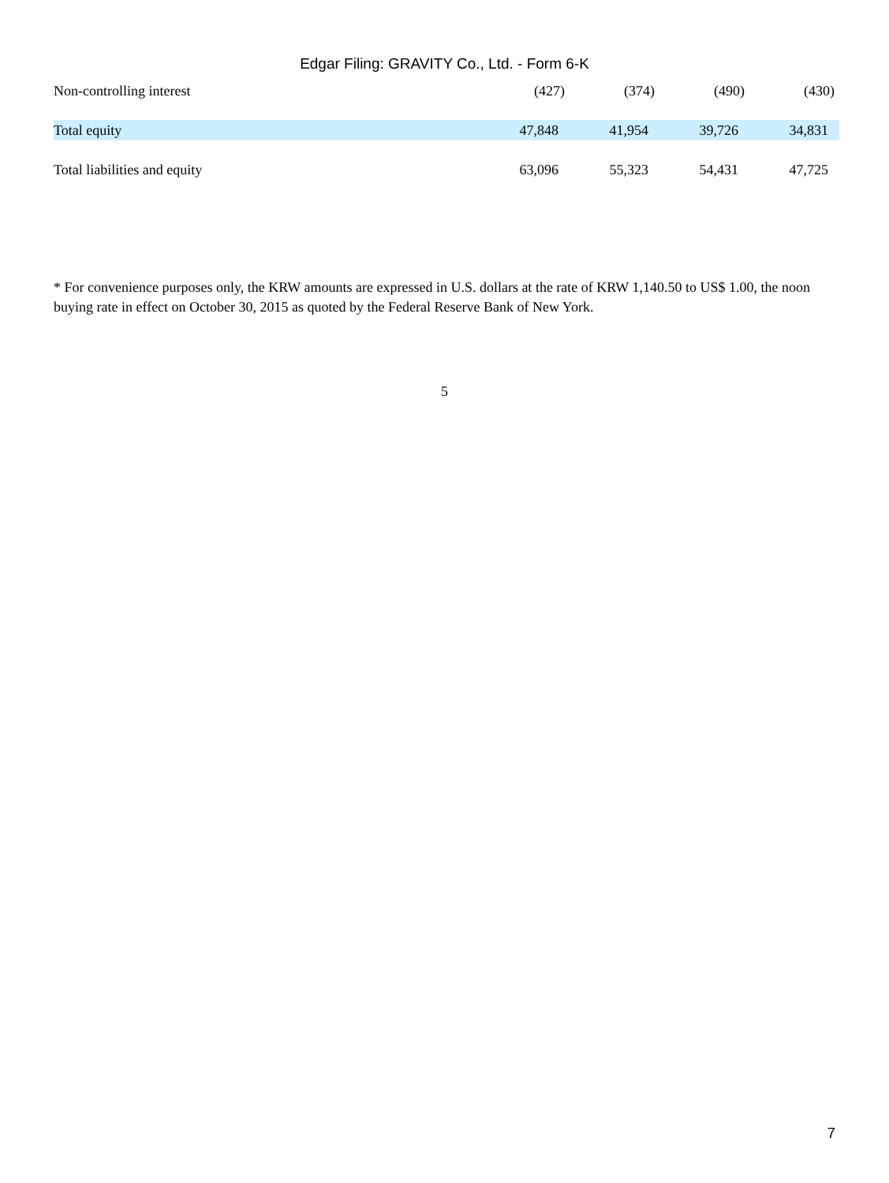Edgar Filing: GRAVITY Co., Ltd. - Form 6-K
| Non-controlling interest | (427) | (374) | (490) | (430) |
| Total equity | 47,848 | 41,954 | 39,726 | 34,831 |
| Total liabilities and equity | 63,096 | 55,323 | 54,431 | 47,725 |
* For convenience purposes only, the KRW amounts are expressed in U.S. dollars at the rate of KRW 1,140.50 to US$ 1.00, the noon buying rate in effect on October 30, 2015 as quoted by the Federal Reserve Bank of New York.
5
7